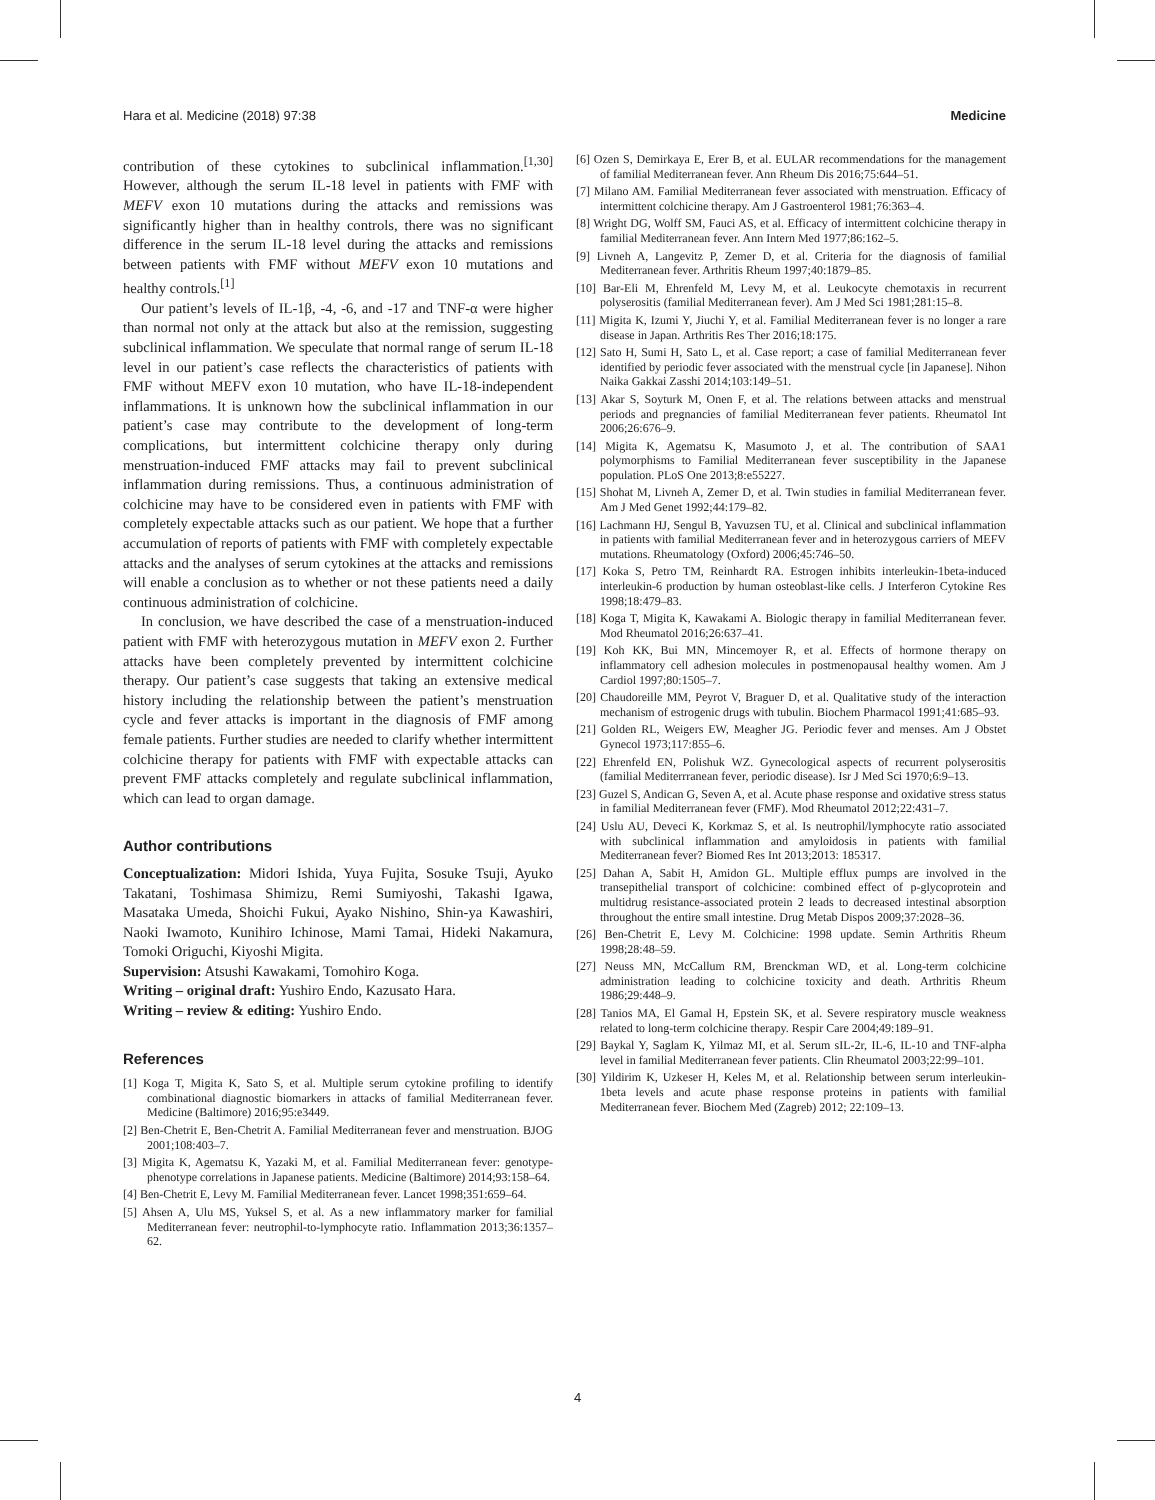Hara et al. Medicine (2018) 97:38 Medicine
contribution of these cytokines to subclinical inflammation.<sup>[1,30]</sup> However, although the serum IL-18 level in patients with FMF with MEFV exon 10 mutations during the attacks and remissions was significantly higher than in healthy controls, there was no significant difference in the serum IL-18 level during the attacks and remissions between patients with FMF without MEFV exon 10 mutations and healthy controls.<sup>[1]</sup>
Our patient’s levels of IL-1β, -4, -6, and -17 and TNF-α were higher than normal not only at the attack but also at the remission, suggesting subclinical inflammation. We speculate that normal range of serum IL-18 level in our patient’s case reflects the characteristics of patients with FMF without MEFV exon 10 mutation, who have IL-18-independent inflammations. It is unknown how the subclinical inflammation in our patient’s case may contribute to the development of long-term complications, but intermittent colchicine therapy only during menstruation-induced FMF attacks may fail to prevent subclinical inflammation during remissions. Thus, a continuous administration of colchicine may have to be considered even in patients with FMF with completely expectable attacks such as our patient. We hope that a further accumulation of reports of patients with FMF with completely expectable attacks and the analyses of serum cytokines at the attacks and remissions will enable a conclusion as to whether or not these patients need a daily continuous administration of colchicine.
In conclusion, we have described the case of a menstruation-induced patient with FMF with heterozygous mutation in MEFV exon 2. Further attacks have been completely prevented by intermittent colchicine therapy. Our patient’s case suggests that taking an extensive medical history including the relationship between the patient’s menstruation cycle and fever attacks is important in the diagnosis of FMF among female patients. Further studies are needed to clarify whether intermittent colchicine therapy for patients with FMF with expectable attacks can prevent FMF attacks completely and regulate subclinical inflammation, which can lead to organ damage.
Author contributions
Conceptualization: Midori Ishida, Yuya Fujita, Sosuke Tsuji, Ayuko Takatani, Toshimasa Shimizu, Remi Sumiyoshi, Takashi Igawa, Masataka Umeda, Shoichi Fukui, Ayako Nishino, Shin-ya Kawashiri, Naoki Iwamoto, Kunihiro Ichinose, Mami Tamai, Hideki Nakamura, Tomoki Origuchi, Kiyoshi Migita.
Supervision: Atsushi Kawakami, Tomohiro Koga.
Writing – original draft: Yushiro Endo, Kazusato Hara.
Writing – review & editing: Yushiro Endo.
References
[1] Koga T, Migita K, Sato S, et al. Multiple serum cytokine profiling to identify combinational diagnostic biomarkers in attacks of familial Mediterranean fever. Medicine (Baltimore) 2016;95:e3449.
[2] Ben-Chetrit E, Ben-Chetrit A. Familial Mediterranean fever and menstruation. BJOG 2001;108:403–7.
[3] Migita K, Agematsu K, Yazaki M, et al. Familial Mediterranean fever: genotype-phenotype correlations in Japanese patients. Medicine (Baltimore) 2014;93:158–64.
[4] Ben-Chetrit E, Levy M. Familial Mediterranean fever. Lancet 1998;351:659–64.
[5] Ahsen A, Ulu MS, Yuksel S, et al. As a new inflammatory marker for familial Mediterranean fever: neutrophil-to-lymphocyte ratio. Inflammation 2013;36:1357–62.
[6] Ozen S, Demirkaya E, Erer B, et al. EULAR recommendations for the management of familial Mediterranean fever. Ann Rheum Dis 2016;75:644–51.
[7] Milano AM. Familial Mediterranean fever associated with menstruation. Efficacy of intermittent colchicine therapy. Am J Gastroenterol 1981;76:363–4.
[8] Wright DG, Wolff SM, Fauci AS, et al. Efficacy of intermittent colchicine therapy in familial Mediterranean fever. Ann Intern Med 1977;86:162–5.
[9] Livneh A, Langevitz P, Zemer D, et al. Criteria for the diagnosis of familial Mediterranean fever. Arthritis Rheum 1997;40:1879–85.
[10] Bar-Eli M, Ehrenfeld M, Levy M, et al. Leukocyte chemotaxis in recurrent polyserositis (familial Mediterranean fever). Am J Med Sci 1981;281:15–8.
[11] Migita K, Izumi Y, Jiuchi Y, et al. Familial Mediterranean fever is no longer a rare disease in Japan. Arthritis Res Ther 2016;18:175.
[12] Sato H, Sumi H, Sato L, et al. Case report; a case of familial Mediterranean fever identified by periodic fever associated with the menstrual cycle [in Japanese]. Nihon Naika Gakkai Zasshi 2014;103:149–51.
[13] Akar S, Soyturk M, Onen F, et al. The relations between attacks and menstrual periods and pregnancies of familial Mediterranean fever patients. Rheumatol Int 2006;26:676–9.
[14] Migita K, Agematsu K, Masumoto J, et al. The contribution of SAA1 polymorphisms to Familial Mediterranean fever susceptibility in the Japanese population. PLoS One 2013;8:e55227.
[15] Shohat M, Livneh A, Zemer D, et al. Twin studies in familial Mediterranean fever. Am J Med Genet 1992;44:179–82.
[16] Lachmann HJ, Sengul B, Yavuzsen TU, et al. Clinical and subclinical inflammation in patients with familial Mediterranean fever and in heterozygous carriers of MEFV mutations. Rheumatology (Oxford) 2006;45:746–50.
[17] Koka S, Petro TM, Reinhardt RA. Estrogen inhibits interleukin-1beta-induced interleukin-6 production by human osteoblast-like cells. J Interferon Cytokine Res 1998;18:479–83.
[18] Koga T, Migita K, Kawakami A. Biologic therapy in familial Mediterranean fever. Mod Rheumatol 2016;26:637–41.
[19] Koh KK, Bui MN, Mincemoyer R, et al. Effects of hormone therapy on inflammatory cell adhesion molecules in postmenopausal healthy women. Am J Cardiol 1997;80:1505–7.
[20] Chaudoreille MM, Peyrot V, Braguer D, et al. Qualitative study of the interaction mechanism of estrogenic drugs with tubulin. Biochem Pharmacol 1991;41:685–93.
[21] Golden RL, Weigers EW, Meagher JG. Periodic fever and menses. Am J Obstet Gynecol 1973;117:855–6.
[22] Ehrenfeld EN, Polishuk WZ. Gynecological aspects of recurrent polyserositis (familial Mediterrranean fever, periodic disease). Isr J Med Sci 1970;6:9–13.
[23] Guzel S, Andican G, Seven A, et al. Acute phase response and oxidative stress status in familial Mediterranean fever (FMF). Mod Rheumatol 2012;22:431–7.
[24] Uslu AU, Deveci K, Korkmaz S, et al. Is neutrophil/lymphocyte ratio associated with subclinical inflammation and amyloidosis in patients with familial Mediterranean fever? Biomed Res Int 2013;2013: 185317.
[25] Dahan A, Sabit H, Amidon GL. Multiple efflux pumps are involved in the transepithelial transport of colchicine: combined effect of p-glycoprotein and multidrug resistance-associated protein 2 leads to decreased intestinal absorption throughout the entire small intestine. Drug Metab Dispos 2009;37:2028–36.
[26] Ben-Chetrit E, Levy M. Colchicine: 1998 update. Semin Arthritis Rheum 1998;28:48–59.
[27] Neuss MN, McCallum RM, Brenckman WD, et al. Long-term colchicine administration leading to colchicine toxicity and death. Arthritis Rheum 1986;29:448–9.
[28] Tanios MA, El Gamal H, Epstein SK, et al. Severe respiratory muscle weakness related to long-term colchicine therapy. Respir Care 2004;49:189–91.
[29] Baykal Y, Saglam K, Yilmaz MI, et al. Serum sIL-2r, IL-6, IL-10 and TNF-alpha level in familial Mediterranean fever patients. Clin Rheumatol 2003;22:99–101.
[30] Yildirim K, Uzkeser H, Keles M, et al. Relationship between serum interleukin-1beta levels and acute phase response proteins in patients with familial Mediterranean fever. Biochem Med (Zagreb) 2012; 22:109–13.
4